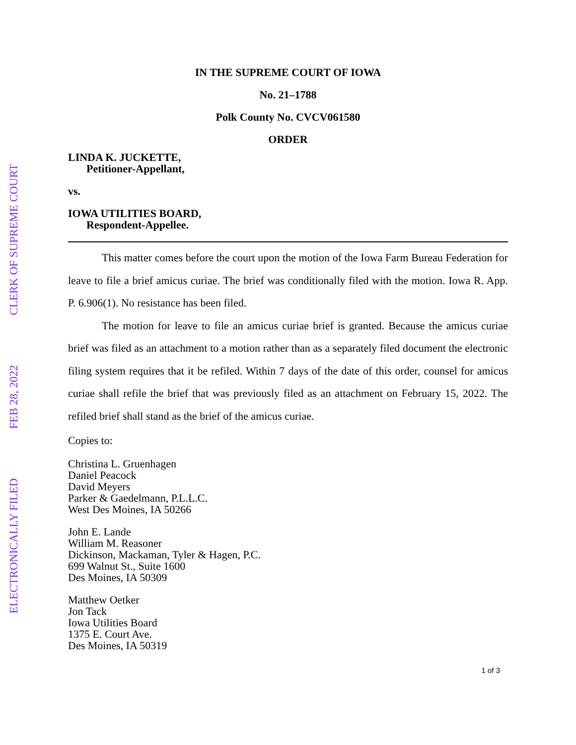ELECTRONICALLY FILED FEB 28, 2022 CLERK OF SUPREME COURT
IN THE SUPREME COURT OF IOWA
No. 21–1788
Polk County No. CVCV061580
ORDER
LINDA K. JUCKETTE,
Petitioner-Appellant,
vs.
IOWA UTILITIES BOARD,
Respondent-Appellee.
This matter comes before the court upon the motion of the Iowa Farm Bureau Federation for leave to file a brief amicus curiae. The brief was conditionally filed with the motion. Iowa R. App. P. 6.906(1). No resistance has been filed.
The motion for leave to file an amicus curiae brief is granted. Because the amicus curiae brief was filed as an attachment to a motion rather than as a separately filed document the electronic filing system requires that it be refiled. Within 7 days of the date of this order, counsel for amicus curiae shall refile the brief that was previously filed as an attachment on February 15, 2022. The refiled brief shall stand as the brief of the amicus curiae.
Copies to:
Christina L. Gruenhagen
Daniel Peacock
David Meyers
Parker & Gaedelmann, P.L.L.C.
West Des Moines, IA 50266
John E. Lande
William M. Reasoner
Dickinson, Mackaman, Tyler & Hagen, P.C.
699 Walnut St., Suite 1600
Des Moines, IA 50309
Matthew Oetker
Jon Tack
Iowa Utilities Board
1375 E. Court Ave.
Des Moines, IA 50319
1 of 3